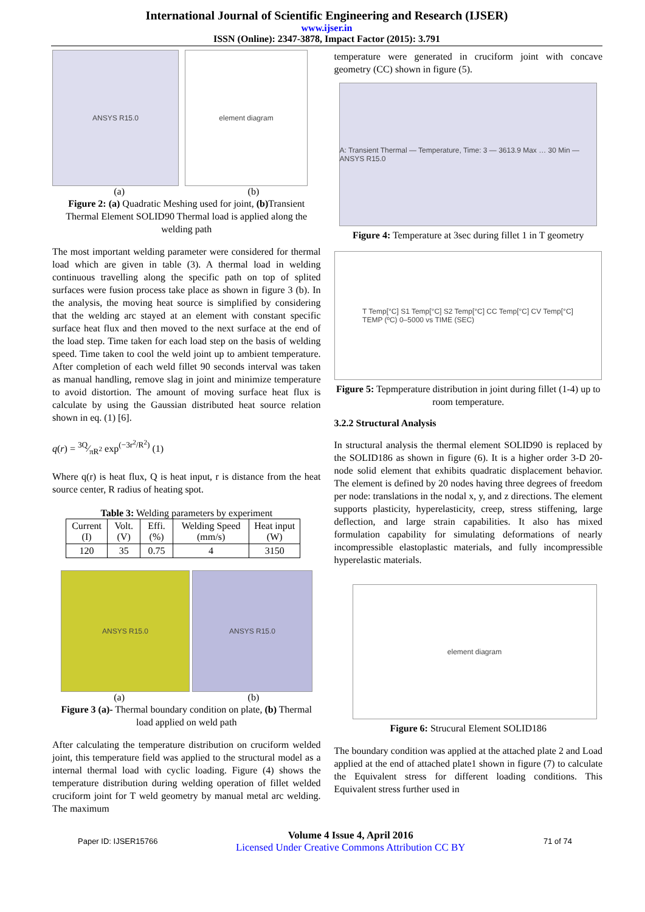International Journal of Scientific Engineering and Research (IJSER)
www.ijser.in
ISSN (Online): 2347-3878, Impact Factor (2015): 3.791
ANSYS R15.0 element diagram
(a) (b)
Figure 2: (a) Quadratic Meshing used for joint, (b) Transient Thermal Element SOLID90 Thermal load is applied along the welding path
The most important welding parameter were considered for thermal load which are given in table (3). A thermal load in welding continuous travelling along the specific path on top of splited surfaces were fusion process take place as shown in figure 3 (b). In the analysis, the moving heat source is simplified by considering that the welding arc stayed at an element with constant specific surface heat flux and then moved to the next surface at the end of the load step. Time taken for each load step on the basis of welding speed. Time taken to cool the weld joint up to ambient temperature. After completion of each weld fillet 90 seconds interval was taken as manual handling, remove slag in joint and minimize temperature to avoid distortion. The amount of moving surface heat flux is calculate by using the Gaussian distributed heat source relation shown in eq. (1) [6].
q(r) = 3Q⁄πR<sup>2</sup> exp<sup>(−3r<sup>2</sup>/R<sup>2</sup>)</sup> (1)
Where q(r) is heat flux, Q is heat input, r is distance from the heat source center, R radius of heating spot.
Table 3: Welding parameters by experiment
| Current (I) | Volt. (V) | Effi. (%) | Welding Speed (mm/s) | Heat input (W) |
| --- | --- | --- | --- | --- |
| 120 | 35 | 0.75 | 4 | 3150 |
ANSYS R15.0 ANSYS R15.0
(a) (b)
Figure 3 (a)- Thermal boundary condition on plate, (b) Thermal load applied on weld path
After calculating the temperature distribution on cruciform welded joint, this temperature field was applied to the structural model as a internal thermal load with cyclic loading. Figure (4) shows the temperature distribution during welding operation of fillet welded cruciform joint for T weld geometry by manual metal arc welding. The maximum
temperature were generated in cruciform joint with concave geometry (CC) shown in figure (5).
A: Transient Thermal — Temperature, Time: 3 — 3613.9 Max … 30 Min — ANSYS R15.0
Figure 4: Temperature at 3sec during fillet 1 in T geometry
T Temp[°C] S1 Temp[°C] S2 Temp[°C] CC Temp[°C] CV Temp[°C]
TEMP (ºC) 0–5000 vs TIME (SEC)
Figure 5: Tepmperature distribution in joint during fillet (1-4) up to room temperature.
3.2.2 Structural Analysis
In structural analysis the thermal element SOLID90 is replaced by the SOLID186 as shown in figure (6). It is a higher order 3-D 20-node solid element that exhibits quadratic displacement behavior. The element is defined by 20 nodes having three degrees of freedom per node: translations in the nodal x, y, and z directions. The element supports plasticity, hyperelasticity, creep, stress stiffening, large deflection, and large strain capabilities. It also has mixed formulation capability for simulating deformations of nearly incompressible elastoplastic materials, and fully incompressible hyperelastic materials.
element diagram
Figure 6: Strucural Element SOLID186
The boundary condition was applied at the attached plate 2 and Load applied at the end of attached plate1 shown in figure (7) to calculate the Equivalent stress for different loading conditions. This Equivalent stress further used in
Paper ID: IJSER15766
Volume 4 Issue 4, April 2016
Licensed Under Creative Commons Attribution CC BY
71 of 74